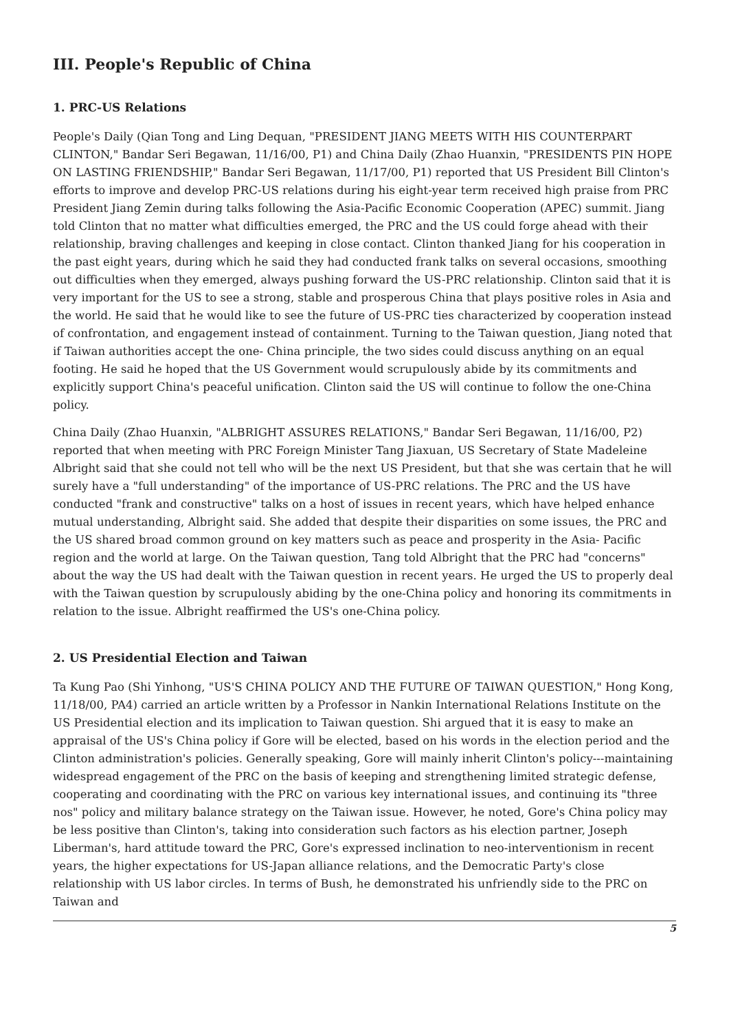III. People's Republic of China
1. PRC-US Relations
People's Daily (Qian Tong and Ling Dequan, "PRESIDENT JIANG MEETS WITH HIS COUNTERPART CLINTON," Bandar Seri Begawan, 11/16/00, P1) and China Daily (Zhao Huanxin, "PRESIDENTS PIN HOPE ON LASTING FRIENDSHIP," Bandar Seri Begawan, 11/17/00, P1) reported that US President Bill Clinton's efforts to improve and develop PRC-US relations during his eight-year term received high praise from PRC President Jiang Zemin during talks following the Asia-Pacific Economic Cooperation (APEC) summit. Jiang told Clinton that no matter what difficulties emerged, the PRC and the US could forge ahead with their relationship, braving challenges and keeping in close contact. Clinton thanked Jiang for his cooperation in the past eight years, during which he said they had conducted frank talks on several occasions, smoothing out difficulties when they emerged, always pushing forward the US-PRC relationship. Clinton said that it is very important for the US to see a strong, stable and prosperous China that plays positive roles in Asia and the world. He said that he would like to see the future of US-PRC ties characterized by cooperation instead of confrontation, and engagement instead of containment. Turning to the Taiwan question, Jiang noted that if Taiwan authorities accept the one- China principle, the two sides could discuss anything on an equal footing. He said he hoped that the US Government would scrupulously abide by its commitments and explicitly support China's peaceful unification. Clinton said the US will continue to follow the one-China policy.
China Daily (Zhao Huanxin, "ALBRIGHT ASSURES RELATIONS," Bandar Seri Begawan, 11/16/00, P2) reported that when meeting with PRC Foreign Minister Tang Jiaxuan, US Secretary of State Madeleine Albright said that she could not tell who will be the next US President, but that she was certain that he will surely have a "full understanding" of the importance of US-PRC relations. The PRC and the US have conducted "frank and constructive" talks on a host of issues in recent years, which have helped enhance mutual understanding, Albright said. She added that despite their disparities on some issues, the PRC and the US shared broad common ground on key matters such as peace and prosperity in the Asia- Pacific region and the world at large. On the Taiwan question, Tang told Albright that the PRC had "concerns" about the way the US had dealt with the Taiwan question in recent years. He urged the US to properly deal with the Taiwan question by scrupulously abiding by the one-China policy and honoring its commitments in relation to the issue. Albright reaffirmed the US's one-China policy.
2. US Presidential Election and Taiwan
Ta Kung Pao (Shi Yinhong, "US'S CHINA POLICY AND THE FUTURE OF TAIWAN QUESTION," Hong Kong, 11/18/00, PA4) carried an article written by a Professor in Nankin International Relations Institute on the US Presidential election and its implication to Taiwan question. Shi argued that it is easy to make an appraisal of the US's China policy if Gore will be elected, based on his words in the election period and the Clinton administration's policies. Generally speaking, Gore will mainly inherit Clinton's policy---maintaining widespread engagement of the PRC on the basis of keeping and strengthening limited strategic defense, cooperating and coordinating with the PRC on various key international issues, and continuing its "three nos" policy and military balance strategy on the Taiwan issue. However, he noted, Gore's China policy may be less positive than Clinton's, taking into consideration such factors as his election partner, Joseph Liberman's, hard attitude toward the PRC, Gore's expressed inclination to neo-interventionism in recent years, the higher expectations for US-Japan alliance relations, and the Democratic Party's close relationship with US labor circles. In terms of Bush, he demonstrated his unfriendly side to the PRC on Taiwan and
5